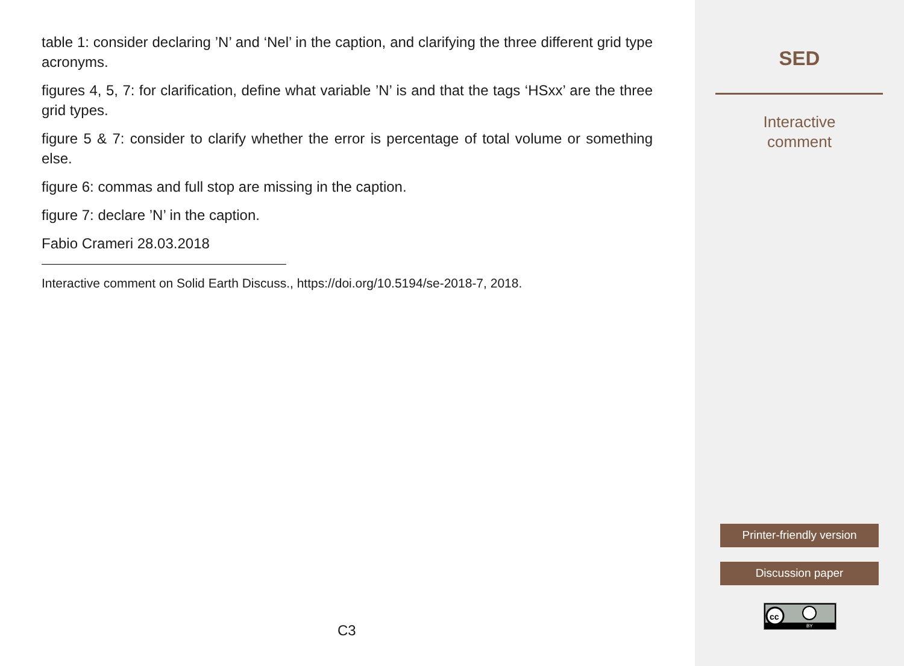table 1: consider declaring ’N’ and ‘Nel’ in the caption, and clarifying the three different grid type acronyms.
figures 4, 5, 7: for clarification, define what variable ’N’ is and that the tags ‘HSxx’ are the three grid types.
figure 5 & 7: consider to clarify whether the error is percentage of total volume or something else.
figure 6: commas and full stop are missing in the caption.
figure 7: declare ’N’ in the caption.
Fabio Crameri 28.03.2018
Interactive comment on Solid Earth Discuss., https://doi.org/10.5194/se-2018-7, 2018.
C3
SED
Interactive
comment
Printer-friendly version
Discussion paper
cc
BY